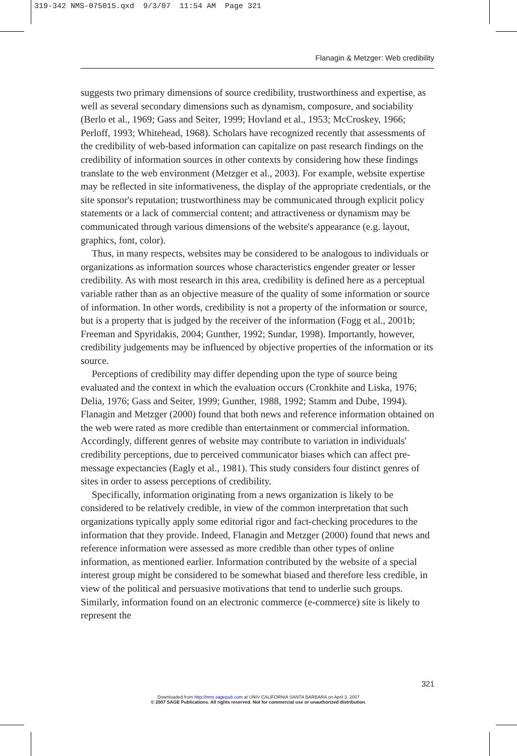319-342 NMS-075015.qxd 9/3/07 11:54 AM Page 321
Flanagin & Metzger: Web credibility
suggests two primary dimensions of source credibility, trustworthiness and expertise, as well as several secondary dimensions such as dynamism, composure, and sociability (Berlo et al., 1969; Gass and Seiter, 1999; Hovland et al., 1953; McCroskey, 1966; Perloff, 1993; Whitehead, 1968). Scholars have recognized recently that assessments of the credibility of web-based information can capitalize on past research findings on the credibility of information sources in other contexts by considering how these findings translate to the web environment (Metzger et al., 2003). For example, website expertise may be reflected in site informativeness, the display of the appropriate credentials, or the site sponsor's reputation; trustworthiness may be communicated through explicit policy statements or a lack of commercial content; and attractiveness or dynamism may be communicated through various dimensions of the website's appearance (e.g. layout, graphics, font, color).
Thus, in many respects, websites may be considered to be analogous to individuals or organizations as information sources whose characteristics engender greater or lesser credibility. As with most research in this area, credibility is defined here as a perceptual variable rather than as an objective measure of the quality of some information or source of information. In other words, credibility is not a property of the information or source, but is a property that is judged by the receiver of the information (Fogg et al., 2001b; Freeman and Spyridakis, 2004; Gunther, 1992; Sundar, 1998). Importantly, however, credibility judgements may be influenced by objective properties of the information or its source.
Perceptions of credibility may differ depending upon the type of source being evaluated and the context in which the evaluation occurs (Cronkhite and Liska, 1976; Delia, 1976; Gass and Seiter, 1999; Gunther, 1988, 1992; Stamm and Dube, 1994). Flanagin and Metzger (2000) found that both news and reference information obtained on the web were rated as more credible than entertainment or commercial information. Accordingly, different genres of website may contribute to variation in individuals' credibility perceptions, due to perceived communicator biases which can affect pre-message expectancies (Eagly et al., 1981). This study considers four distinct genres of sites in order to assess perceptions of credibility.
Specifically, information originating from a news organization is likely to be considered to be relatively credible, in view of the common interpretation that such organizations typically apply some editorial rigor and fact-checking procedures to the information that they provide. Indeed, Flanagin and Metzger (2000) found that news and reference information were assessed as more credible than other types of online information, as mentioned earlier. Information contributed by the website of a special interest group might be considered to be somewhat biased and therefore less credible, in view of the political and persuasive motivations that tend to underlie such groups. Similarly, information found on an electronic commerce (e-commerce) site is likely to represent the
321
Downloaded from http://nms.sagepub.com at UNIV CALIFORNIA SANTA BARBARA on April 3, 2007
© 2007 SAGE Publications. All rights reserved. Not for commercial use or unauthorized distribution.